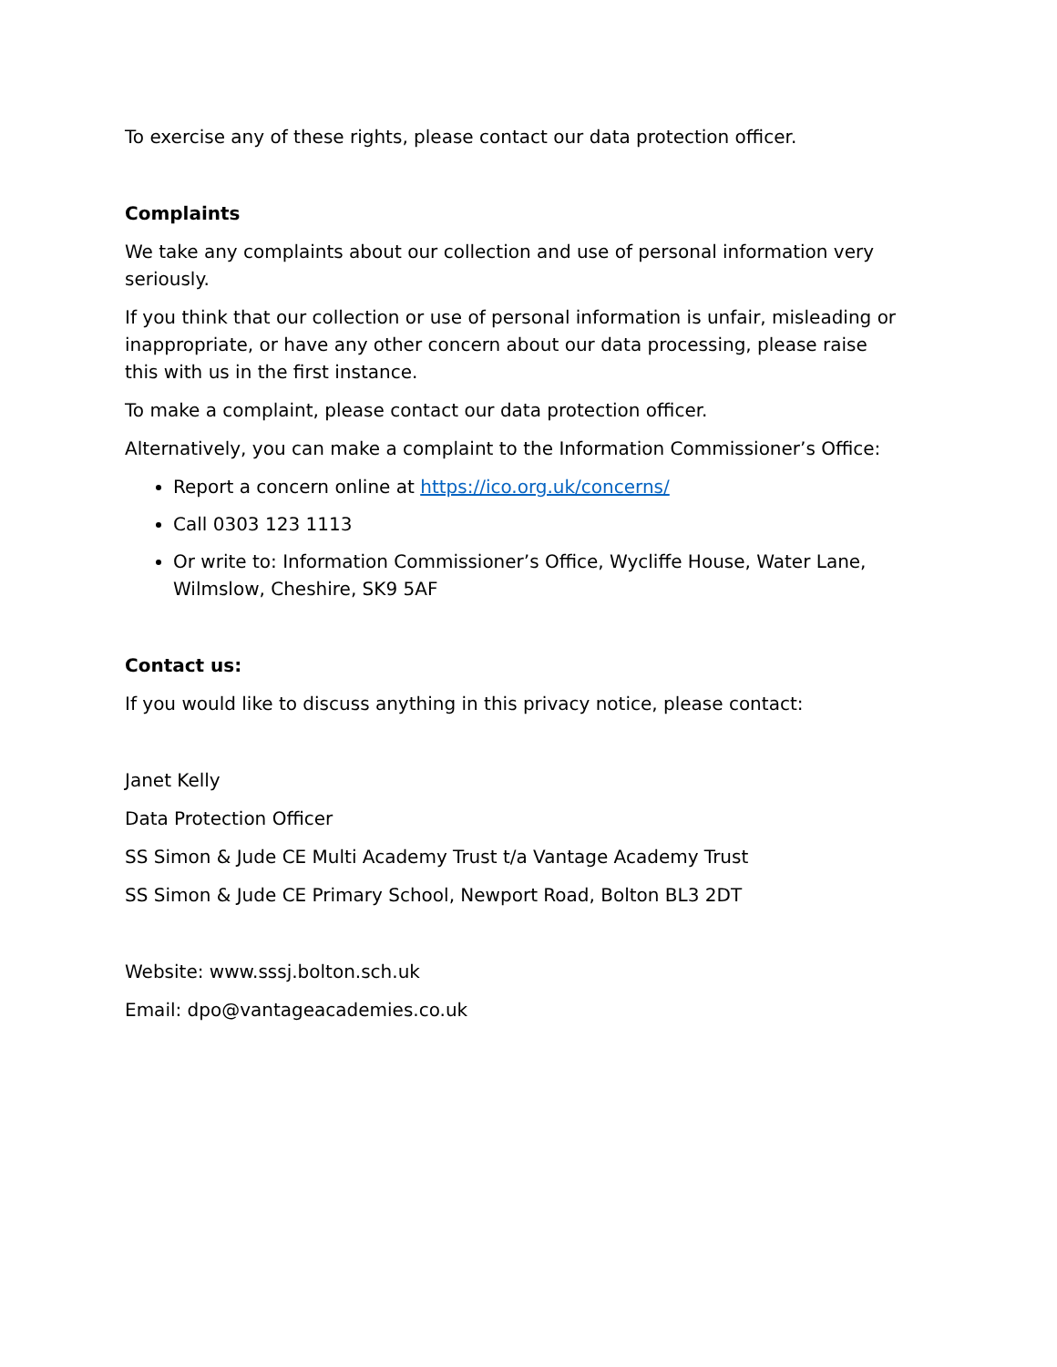To exercise any of these rights, please contact our data protection officer.
Complaints
We take any complaints about our collection and use of personal information very seriously.
If you think that our collection or use of personal information is unfair, misleading or inappropriate, or have any other concern about our data processing, please raise this with us in the first instance.
To make a complaint, please contact our data protection officer.
Alternatively, you can make a complaint to the Information Commissioner’s Office:
Report a concern online at https://ico.org.uk/concerns/
Call 0303 123 1113
Or write to: Information Commissioner’s Office, Wycliffe House, Water Lane, Wilmslow, Cheshire, SK9 5AF
Contact us:
If you would like to discuss anything in this privacy notice, please contact:
Janet Kelly
Data Protection Officer
SS Simon & Jude CE Multi Academy Trust t/a Vantage Academy Trust
SS Simon & Jude CE Primary School, Newport Road, Bolton BL3 2DT
Website: www.sssj.bolton.sch.uk
Email: dpo@vantageacademies.co.uk